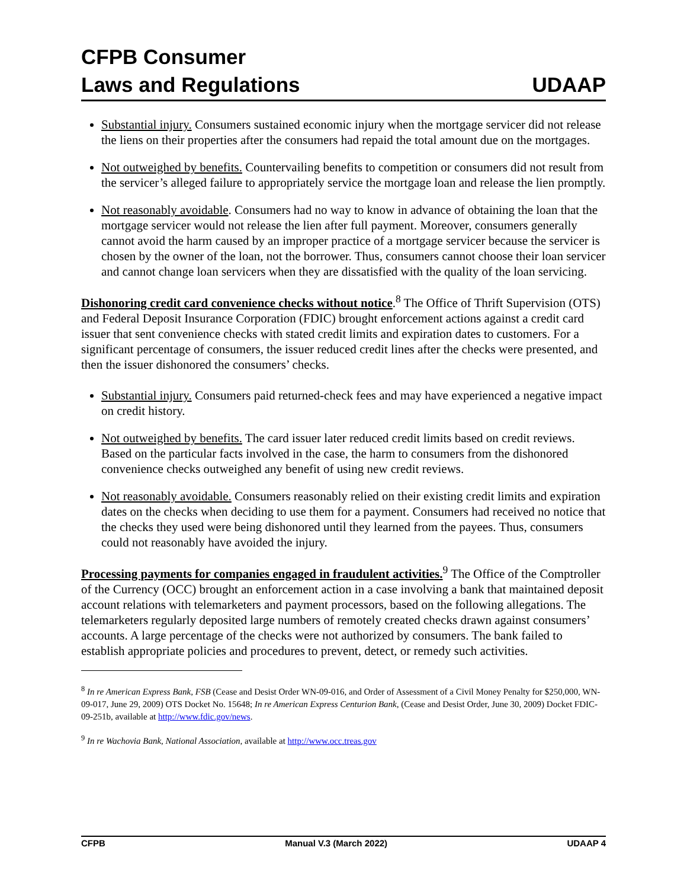CFPB Consumer
Laws and Regulations
UDAAP
Substantial injury. Consumers sustained economic injury when the mortgage servicer did not release the liens on their properties after the consumers had repaid the total amount due on the mortgages.
Not outweighed by benefits. Countervailing benefits to competition or consumers did not result from the servicer’s alleged failure to appropriately service the mortgage loan and release the lien promptly.
Not reasonably avoidable. Consumers had no way to know in advance of obtaining the loan that the mortgage servicer would not release the lien after full payment. Moreover, consumers generally cannot avoid the harm caused by an improper practice of a mortgage servicer because the servicer is chosen by the owner of the loan, not the borrower. Thus, consumers cannot choose their loan servicer and cannot change loan servicers when they are dissatisfied with the quality of the loan servicing.
Dishonoring credit card convenience checks without notice.<sup>8</sup> The Office of Thrift Supervision (OTS) and Federal Deposit Insurance Corporation (FDIC) brought enforcement actions against a credit card issuer that sent convenience checks with stated credit limits and expiration dates to customers. For a significant percentage of consumers, the issuer reduced credit lines after the checks were presented, and then the issuer dishonored the consumers’ checks.
Substantial injury. Consumers paid returned-check fees and may have experienced a negative impact on credit history.
Not outweighed by benefits. The card issuer later reduced credit limits based on credit reviews. Based on the particular facts involved in the case, the harm to consumers from the dishonored convenience checks outweighed any benefit of using new credit reviews.
Not reasonably avoidable. Consumers reasonably relied on their existing credit limits and expiration dates on the checks when deciding to use them for a payment. Consumers had received no notice that the checks they used were being dishonored until they learned from the payees. Thus, consumers could not reasonably have avoided the injury.
Processing payments for companies engaged in fraudulent activities.<sup>9</sup> The Office of the Comptroller of the Currency (OCC) brought an enforcement action in a case involving a bank that maintained deposit account relations with telemarketers and payment processors, based on the following allegations. The telemarketers regularly deposited large numbers of remotely created checks drawn against consumers’ accounts. A large percentage of the checks were not authorized by consumers. The bank failed to establish appropriate policies and procedures to prevent, detect, or remedy such activities.
<sup>8</sup> In re American Express Bank, FSB (Cease and Desist Order WN-09-016, and Order of Assessment of a Civil Money Penalty for $250,000, WN-09-017, June 29, 2009) OTS Docket No. 15648; In re American Express Centurion Bank, (Cease and Desist Order, June 30, 2009) Docket FDIC-09-251b, available at http://www.fdic.gov/news.
<sup>9</sup> In re Wachovia Bank, National Association, available at http://www.occ.treas.gov
CFPB Manual V.3 (March 2022) UDAAP 4